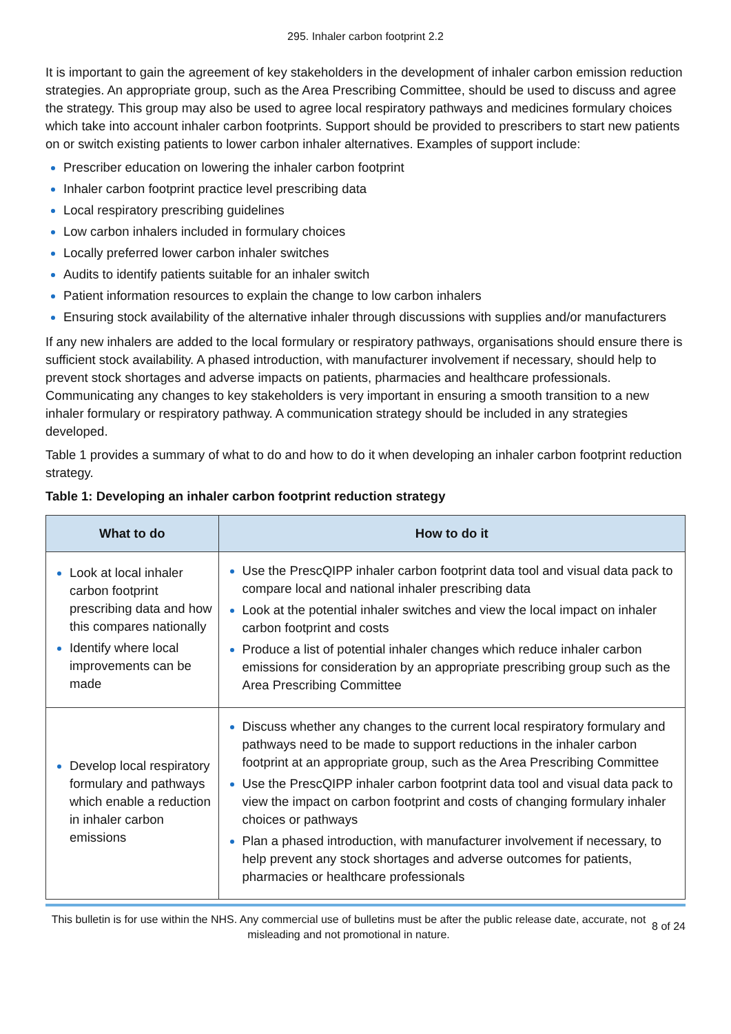295. Inhaler carbon footprint 2.2
It is important to gain the agreement of key stakeholders in the development of inhaler carbon emission reduction strategies. An appropriate group, such as the Area Prescribing Committee, should be used to discuss and agree the strategy. This group may also be used to agree local respiratory pathways and medicines formulary choices which take into account inhaler carbon footprints. Support should be provided to prescribers to start new patients on or switch existing patients to lower carbon inhaler alternatives. Examples of support include:
Prescriber education on lowering the inhaler carbon footprint
Inhaler carbon footprint practice level prescribing data
Local respiratory prescribing guidelines
Low carbon inhalers included in formulary choices
Locally preferred lower carbon inhaler switches
Audits to identify patients suitable for an inhaler switch
Patient information resources to explain the change to low carbon inhalers
Ensuring stock availability of the alternative inhaler through discussions with supplies and/or manufacturers
If any new inhalers are added to the local formulary or respiratory pathways, organisations should ensure there is sufficient stock availability. A phased introduction, with manufacturer involvement if necessary, should help to prevent stock shortages and adverse impacts on patients, pharmacies and healthcare professionals. Communicating any changes to key stakeholders is very important in ensuring a smooth transition to a new inhaler formulary or respiratory pathway. A communication strategy should be included in any strategies developed.
Table 1 provides a summary of what to do and how to do it when developing an inhaler carbon footprint reduction strategy.
Table 1: Developing an inhaler carbon footprint reduction strategy
| What to do | How to do it |
| --- | --- |
| Look at local inhaler carbon footprint prescribing data and how this compares nationally Identify where local improvements can be made | Use the PrescQIPP inhaler carbon footprint data tool and visual data pack to compare local and national inhaler prescribing data Look at the potential inhaler switches and view the local impact on inhaler carbon footprint and costs Produce a list of potential inhaler changes which reduce inhaler carbon emissions for consideration by an appropriate prescribing group such as the Area Prescribing Committee |
| Develop local respiratory formulary and pathways which enable a reduction in inhaler carbon emissions | Discuss whether any changes to the current local respiratory formulary and pathways need to be made to support reductions in the inhaler carbon footprint at an appropriate group, such as the Area Prescribing Committee Use the PrescQIPP inhaler carbon footprint data tool and visual data pack to view the impact on carbon footprint and costs of changing formulary inhaler choices or pathways Plan a phased introduction, with manufacturer involvement if necessary, to help prevent any stock shortages and adverse outcomes for patients, pharmacies or healthcare professionals |
This bulletin is for use within the NHS. Any commercial use of bulletins must be after the public release date, accurate, not misleading and not promotional in nature.
8 of 24